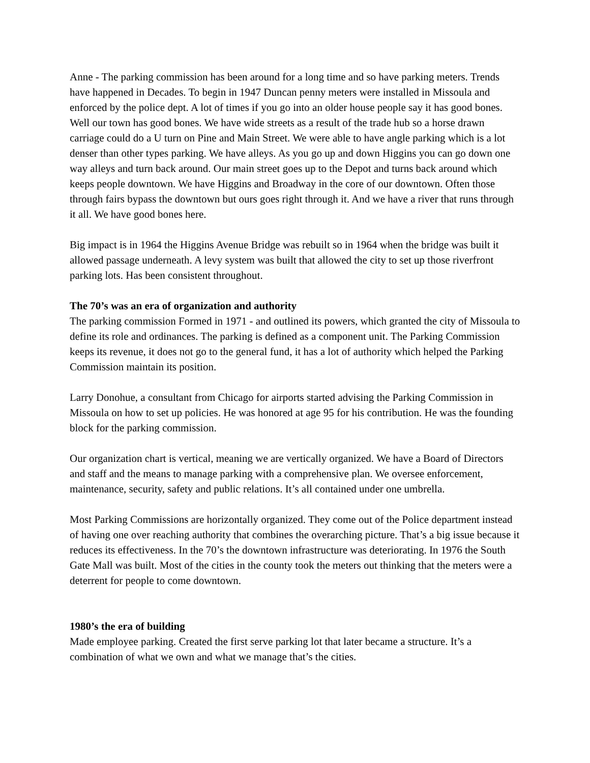Anne - The parking commission has been around for a long time and so have parking meters. Trends have happened in Decades. To begin in 1947 Duncan penny meters were installed in Missoula and enforced by the police dept. A lot of times if you go into an older house people say it has good bones. Well our town has good bones. We have wide streets as a result of the trade hub so a horse drawn carriage could do a U turn on Pine and Main Street. We were able to have angle parking which is a lot denser than other types parking. We have alleys. As you go up and down Higgins you can go down one way alleys and turn back around. Our main street goes up to the Depot and turns back around which keeps people downtown. We have Higgins and Broadway in the core of our downtown. Often those through fairs bypass the downtown but ours goes right through it. And we have a river that runs through it all. We have good bones here.
Big impact is in 1964 the Higgins Avenue Bridge was rebuilt so in 1964 when the bridge was built it allowed passage underneath. A levy system was built that allowed the city to set up those riverfront parking lots. Has been consistent throughout.
The 70’s was an era of organization and authority
The parking commission Formed in 1971 - and outlined its powers, which granted the city of Missoula to define its role and ordinances. The parking is defined as a component unit. The Parking Commission keeps its revenue, it does not go to the general fund, it has a lot of authority which helped the Parking Commission maintain its position.
Larry Donohue, a consultant from Chicago for airports started advising the Parking Commission in Missoula on how to set up policies. He was honored at age 95 for his contribution. He was the founding block for the parking commission.
Our organization chart is vertical, meaning we are vertically organized. We have a Board of Directors and staff and the means to manage parking with a comprehensive plan. We oversee enforcement, maintenance, security, safety and public relations. It’s all contained under one umbrella.
Most Parking Commissions are horizontally organized. They come out of the Police department instead of having one over reaching authority that combines the overarching picture. That’s a big issue because it reduces its effectiveness. In the 70’s the downtown infrastructure was deteriorating. In 1976 the South Gate Mall was built. Most of the cities in the county took the meters out thinking that the meters were a deterrent for people to come downtown.
1980’s the era of building
Made employee parking. Created the first serve parking lot that later became a structure. It’s a combination of what we own and what we manage that’s the cities.